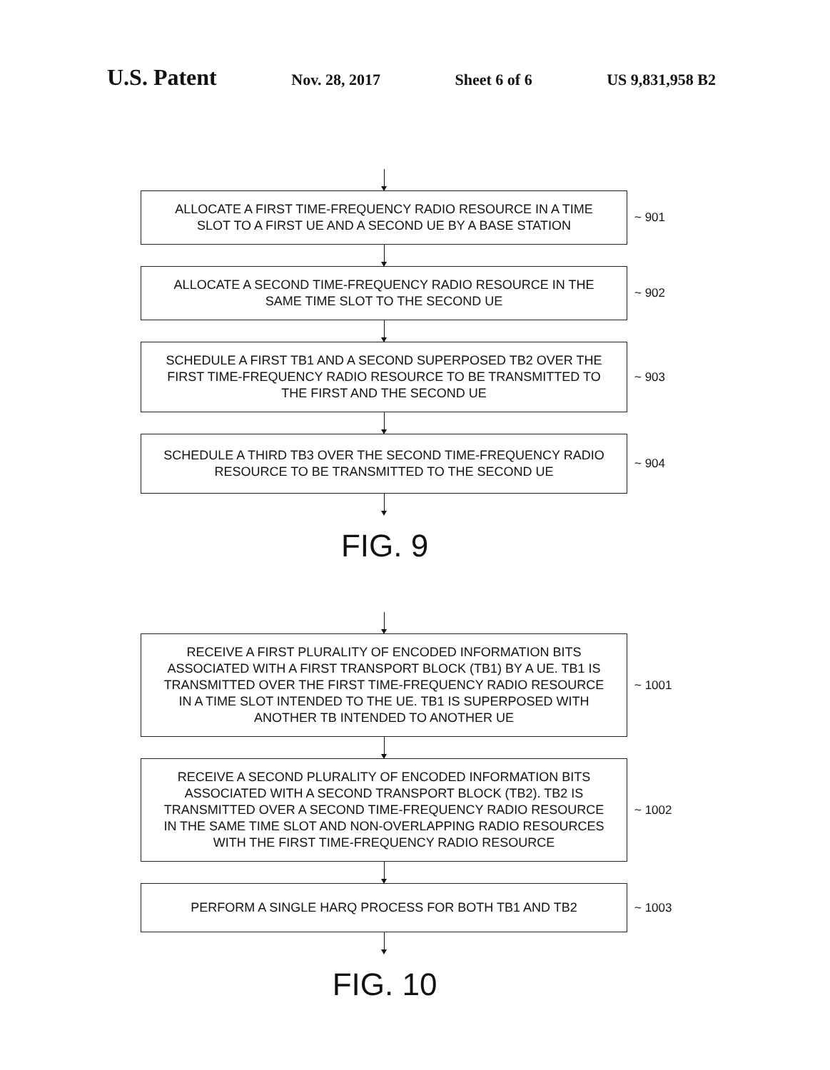U.S. Patent Nov. 28, 2017 Sheet 6 of 6 US 9,831,958 B2
ALLOCATE A FIRST TIME-FREQUENCY RADIO RESOURCE IN A TIME
SLOT TO A FIRST UE AND A SECOND UE BY A BASE STATION
~ 901
ALLOCATE A SECOND TIME-FREQUENCY RADIO RESOURCE IN THE
SAME TIME SLOT TO THE SECOND UE
~ 902
SCHEDULE A FIRST TB1 AND A SECOND SUPERPOSED TB2 OVER THE
FIRST TIME-FREQUENCY RADIO RESOURCE TO BE TRANSMITTED TO
THE FIRST AND THE SECOND UE
~ 903
SCHEDULE A THIRD TB3 OVER THE SECOND TIME-FREQUENCY RADIO
RESOURCE TO BE TRANSMITTED TO THE SECOND UE
~ 904
FIG. 9
RECEIVE A FIRST PLURALITY OF ENCODED INFORMATION BITS
ASSOCIATED WITH A FIRST TRANSPORT BLOCK (TB1) BY A UE. TB1 IS
TRANSMITTED OVER THE FIRST TIME-FREQUENCY RADIO RESOURCE
IN A TIME SLOT INTENDED TO THE UE. TB1 IS SUPERPOSED WITH
ANOTHER TB INTENDED TO ANOTHER UE
~ 1001
RECEIVE A SECOND PLURALITY OF ENCODED INFORMATION BITS
ASSOCIATED WITH A SECOND TRANSPORT BLOCK (TB2). TB2 IS
TRANSMITTED OVER A SECOND TIME-FREQUENCY RADIO RESOURCE
IN THE SAME TIME SLOT AND NON-OVERLAPPING RADIO RESOURCES
WITH THE FIRST TIME-FREQUENCY RADIO RESOURCE
~ 1002
PERFORM A SINGLE HARQ PROCESS FOR BOTH TB1 AND TB2
~ 1003
FIG. 10